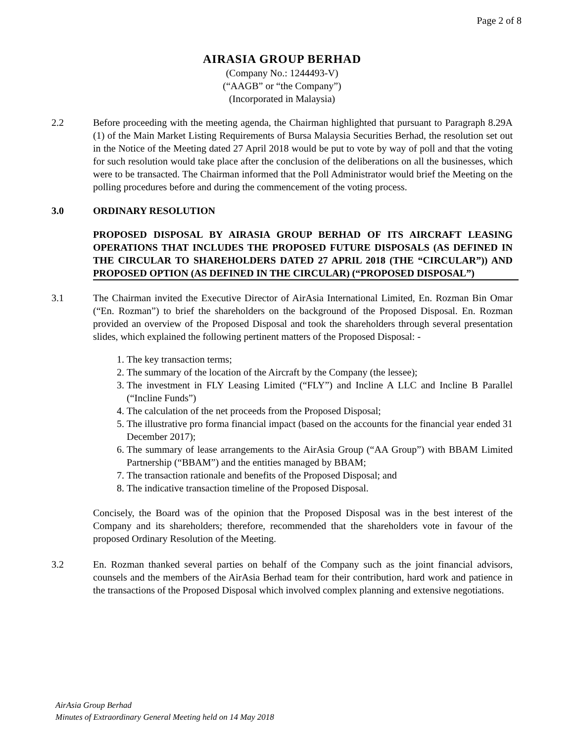Page 2 of 8
AIRASIA GROUP BERHAD
(Company No.: 1244493-V)
(“AAGB” or “the Company”)
(Incorporated in Malaysia)
2.2 Before proceeding with the meeting agenda, the Chairman highlighted that pursuant to Paragraph 8.29A (1) of the Main Market Listing Requirements of Bursa Malaysia Securities Berhad, the resolution set out in the Notice of the Meeting dated 27 April 2018 would be put to vote by way of poll and that the voting for such resolution would take place after the conclusion of the deliberations on all the businesses, which were to be transacted. The Chairman informed that the Poll Administrator would brief the Meeting on the polling procedures before and during the commencement of the voting process.
3.0 ORDINARY RESOLUTION
PROPOSED DISPOSAL BY AIRASIA GROUP BERHAD OF ITS AIRCRAFT LEASING OPERATIONS THAT INCLUDES THE PROPOSED FUTURE DISPOSALS (AS DEFINED IN THE CIRCULAR TO SHAREHOLDERS DATED 27 APRIL 2018 (THE “CIRCULAR”)) AND PROPOSED OPTION (AS DEFINED IN THE CIRCULAR) (“PROPOSED DISPOSAL”)
3.1 The Chairman invited the Executive Director of AirAsia International Limited, En. Rozman Bin Omar (“En. Rozman”) to brief the shareholders on the background of the Proposed Disposal. En. Rozman provided an overview of the Proposed Disposal and took the shareholders through several presentation slides, which explained the following pertinent matters of the Proposed Disposal: -
1. The key transaction terms;
2. The summary of the location of the Aircraft by the Company (the lessee);
3. The investment in FLY Leasing Limited (“FLY”) and Incline A LLC and Incline B Parallel (“Incline Funds”)
4. The calculation of the net proceeds from the Proposed Disposal;
5. The illustrative pro forma financial impact (based on the accounts for the financial year ended 31 December 2017);
6. The summary of lease arrangements to the AirAsia Group (“AA Group”) with BBAM Limited Partnership (“BBAM”) and the entities managed by BBAM;
7. The transaction rationale and benefits of the Proposed Disposal; and
8. The indicative transaction timeline of the Proposed Disposal.
Concisely, the Board was of the opinion that the Proposed Disposal was in the best interest of the Company and its shareholders; therefore, recommended that the shareholders vote in favour of the proposed Ordinary Resolution of the Meeting.
3.2 En. Rozman thanked several parties on behalf of the Company such as the joint financial advisors, counsels and the members of the AirAsia Berhad team for their contribution, hard work and patience in the transactions of the Proposed Disposal which involved complex planning and extensive negotiations.
AirAsia Group Berhad
Minutes of Extraordinary General Meeting held on 14 May 2018